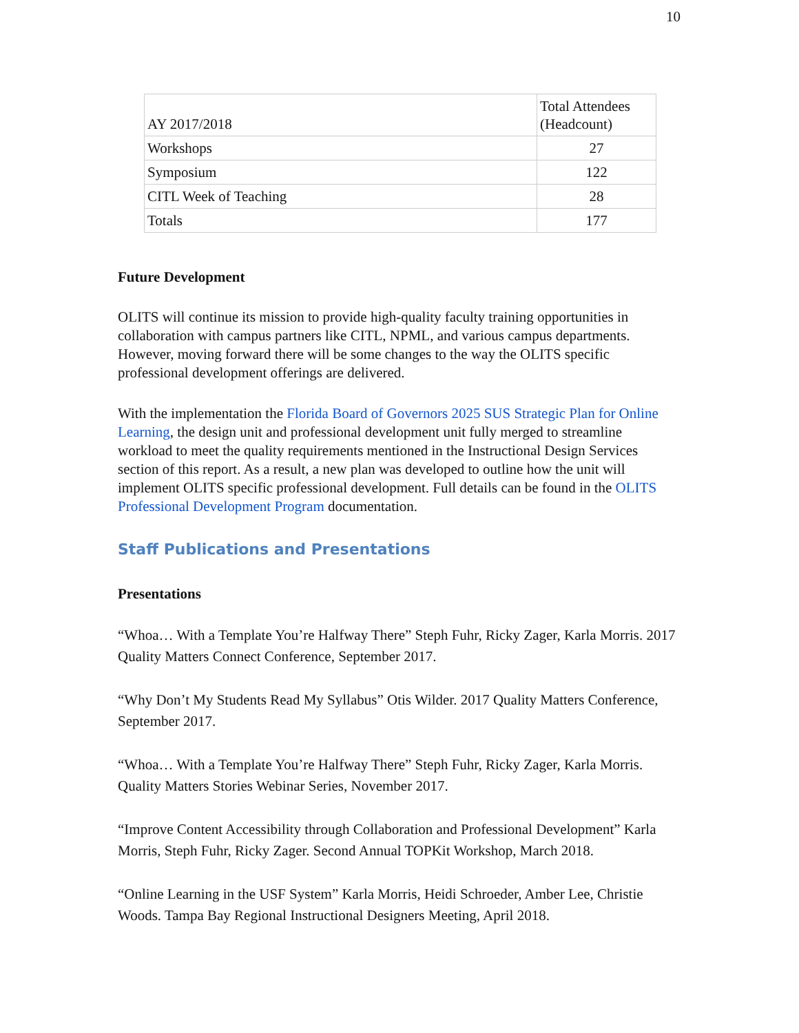10
| AY 2017/2018 | Total Attendees (Headcount) |
| --- | --- |
| Workshops | 27 |
| Symposium | 122 |
| CITL Week of Teaching | 28 |
| Totals | 177 |
Future Development
OLITS will continue its mission to provide high-quality faculty training opportunities in collaboration with campus partners like CITL, NPML, and various campus departments. However, moving forward there will be some changes to the way the OLITS specific professional development offerings are delivered.
With the implementation the Florida Board of Governors 2025 SUS Strategic Plan for Online Learning, the design unit and professional development unit fully merged to streamline workload to meet the quality requirements mentioned in the Instructional Design Services section of this report. As a result, a new plan was developed to outline how the unit will implement OLITS specific professional development. Full details can be found in the OLITS Professional Development Program documentation.
Staff Publications and Presentations
Presentations
“Whoa… With a Template You’re Halfway There” Steph Fuhr, Ricky Zager, Karla Morris. 2017 Quality Matters Connect Conference, September 2017.
“Why Don’t My Students Read My Syllabus” Otis Wilder. 2017 Quality Matters Conference, September 2017.
“Whoa… With a Template You’re Halfway There” Steph Fuhr, Ricky Zager, Karla Morris. Quality Matters Stories Webinar Series, November 2017.
“Improve Content Accessibility through Collaboration and Professional Development” Karla Morris, Steph Fuhr, Ricky Zager. Second Annual TOPKit Workshop, March 2018.
“Online Learning in the USF System” Karla Morris, Heidi Schroeder, Amber Lee, Christie Woods. Tampa Bay Regional Instructional Designers Meeting, April 2018.